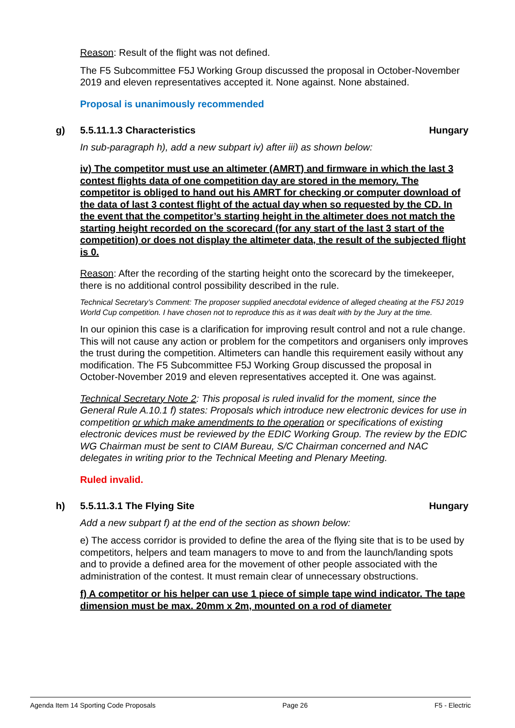Reason: Result of the flight was not defined.
The F5 Subcommittee F5J Working Group discussed the proposal in October-November 2019 and eleven representatives accepted it. None against. None abstained.
Proposal is unanimously recommended
g) 5.5.11.1.3 Characteristics Hungary
In sub-paragraph h), add a new subpart iv) after iii) as shown below:
iv) The competitor must use an altimeter (AMRT) and firmware in which the last 3 contest flights data of one competition day are stored in the memory. The competitor is obliged to hand out his AMRT for checking or computer download of the data of last 3 contest flight of the actual day when so requested by the CD. In the event that the competitor’s starting height in the altimeter does not match the starting height recorded on the scorecard (for any start of the last 3 start of the competition) or does not display the altimeter data, the result of the subjected flight is 0.
Reason: After the recording of the starting height onto the scorecard by the timekeeper, there is no additional control possibility described in the rule.
Technical Secretary’s Comment: The proposer supplied anecdotal evidence of alleged cheating at the F5J 2019 World Cup competition. I have chosen not to reproduce this as it was dealt with by the Jury at the time.
In our opinion this case is a clarification for improving result control and not a rule change. This will not cause any action or problem for the competitors and organisers only improves the trust during the competition. Altimeters can handle this requirement easily without any modification. The F5 Subcommittee F5J Working Group discussed the proposal in October-November 2019 and eleven representatives accepted it. One was against.
Technical Secretary Note 2: This proposal is ruled invalid for the moment, since the General Rule A.10.1 f) states: Proposals which introduce new electronic devices for use in competition or which make amendments to the operation or specifications of existing electronic devices must be reviewed by the EDIC Working Group. The review by the EDIC WG Chairman must be sent to CIAM Bureau, S/C Chairman concerned and NAC delegates in writing prior to the Technical Meeting and Plenary Meeting.
Ruled invalid.
h) 5.5.11.3.1 The Flying Site Hungary
Add a new subpart f) at the end of the section as shown below:
e) The access corridor is provided to define the area of the flying site that is to be used by competitors, helpers and team managers to move to and from the launch/landing spots and to provide a defined area for the movement of other people associated with the administration of the contest. It must remain clear of unnecessary obstructions.
f) A competitor or his helper can use 1 piece of simple tape wind indicator. The tape dimension must be max. 20mm x 2m, mounted on a rod of diameter
Agenda Item 14 Sporting Code Proposals Page 26 F5 - Electric